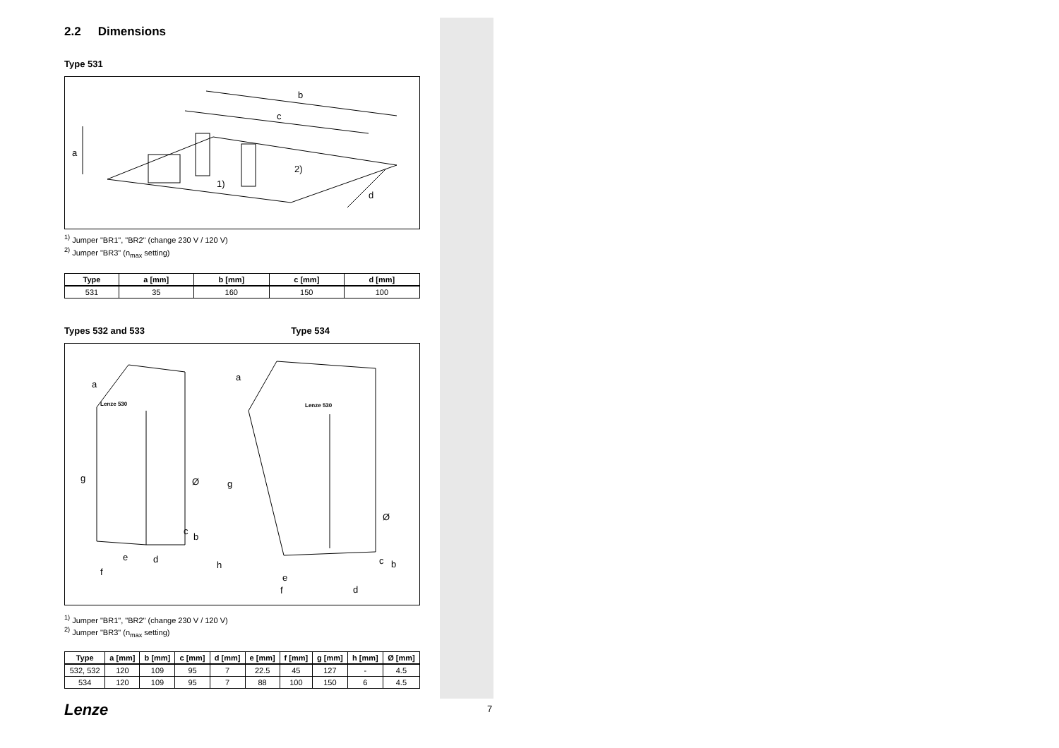2.2 Dimensions
Type 531
b
c
a
d
2)
1)
<sup>1)</sup> Jumper "BR1", "BR2" (change 230 V / 120 V)
<sup>2)</sup> Jumper "BR3" (n<sub>max</sub> setting)
| Type | a [mm] | b [mm] | c [mm] | d [mm] |
| --- | --- | --- | --- | --- |
| 531 | 35 | 160 | 150 | 100 |
Types 532 and 533 Type 534
a
g
f
e
d
c
b
Ø
a
g
h
e
f
d
c
b
Ø
Lenze 530
Lenze 530
<sup>1)</sup> Jumper "BR1", "BR2" (change 230 V / 120 V)
<sup>2)</sup> Jumper "BR3" (n<sub>max</sub> setting)
| Type | a [mm] | b [mm] | c [mm] | d [mm] | e [mm] | f [mm] | g [mm] | h [mm] | Ø [mm] |
| --- | --- | --- | --- | --- | --- | --- | --- | --- | --- |
| 532, 532 | 120 | 109 | 95 | 7 | 22.5 | 45 | 127 | - | 4.5 |
| 534 | 120 | 109 | 95 | 7 | 88 | 100 | 150 | 6 | 4.5 |
Lenze 7